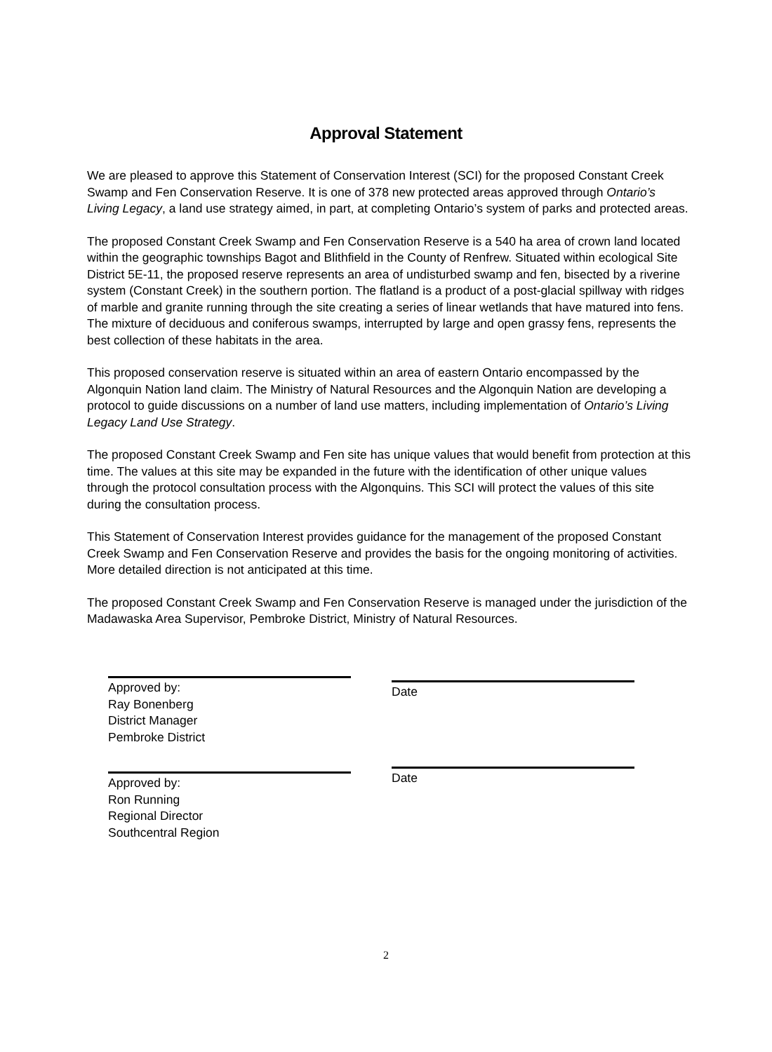Approval Statement
We are pleased to approve this Statement of Conservation Interest (SCI) for the proposed Constant Creek Swamp and Fen Conservation Reserve. It is one of 378 new protected areas approved through Ontario’s Living Legacy, a land use strategy aimed, in part, at completing Ontario’s system of parks and protected areas.
The proposed Constant Creek Swamp and Fen Conservation Reserve is a 540 ha area of crown land located within the geographic townships Bagot and Blithfield in the County of Renfrew. Situated within ecological Site District 5E-11, the proposed reserve represents an area of undisturbed swamp and fen, bisected by a riverine system (Constant Creek) in the southern portion. The flatland is a product of a post-glacial spillway with ridges of marble and granite running through the site creating a series of linear wetlands that have matured into fens. The mixture of deciduous and coniferous swamps, interrupted by large and open grassy fens, represents the best collection of these habitats in the area.
This proposed conservation reserve is situated within an area of eastern Ontario encompassed by the Algonquin Nation land claim. The Ministry of Natural Resources and the Algonquin Nation are developing a protocol to guide discussions on a number of land use matters, including implementation of Ontario’s Living Legacy Land Use Strategy.
The proposed Constant Creek Swamp and Fen site has unique values that would benefit from protection at this time. The values at this site may be expanded in the future with the identification of other unique values through the protocol consultation process with the Algonquins. This SCI will protect the values of this site during the consultation process.
This Statement of Conservation Interest provides guidance for the management of the proposed Constant Creek Swamp and Fen Conservation Reserve and provides the basis for the ongoing monitoring of activities. More detailed direction is not anticipated at this time.
The proposed Constant Creek Swamp and Fen Conservation Reserve is managed under the jurisdiction of the Madawaska Area Supervisor, Pembroke District, Ministry of Natural Resources.
Approved by:
Ray Bonenberg
District Manager
Pembroke District
Date
Approved by:
Ron Running
Regional Director
Southcentral Region
Date
2